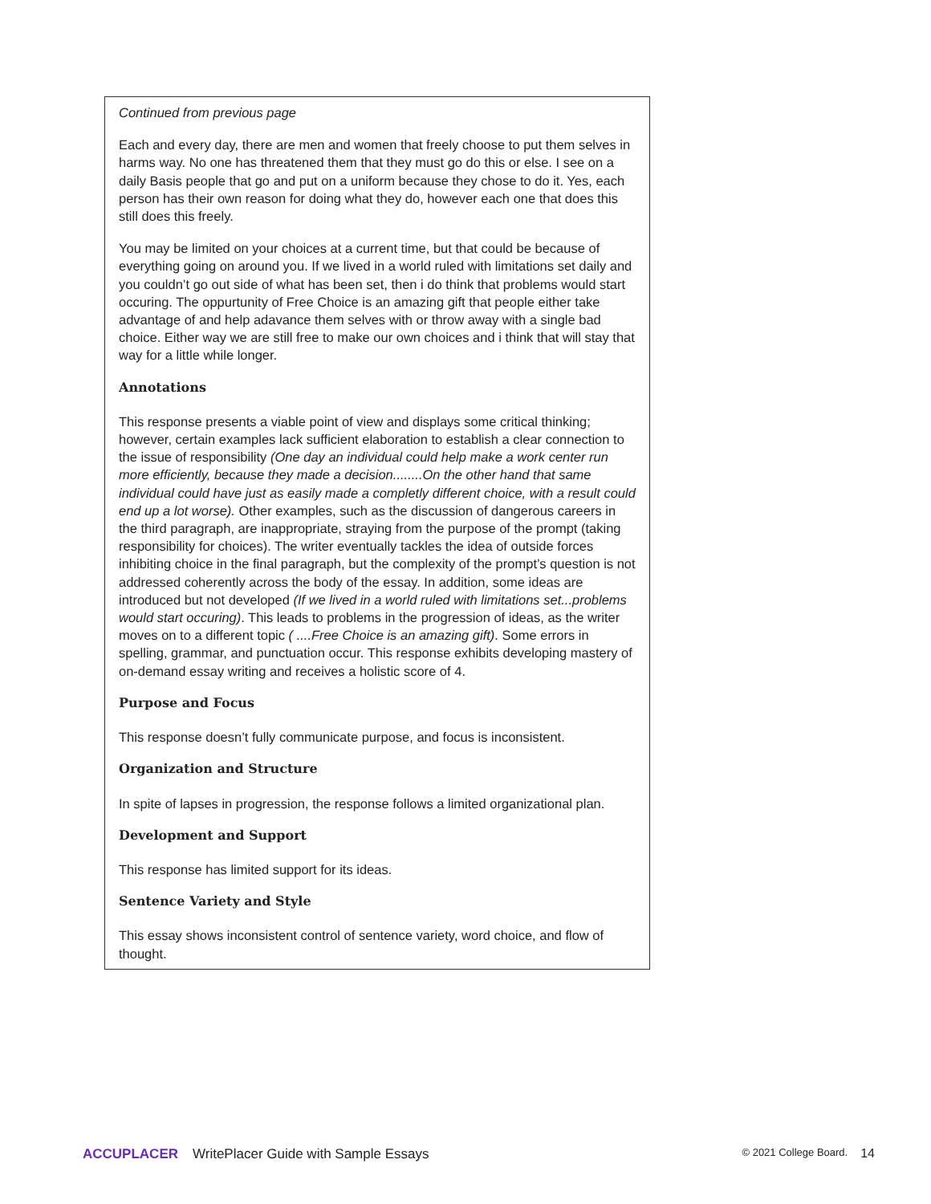Continued from previous page
Each and every day, there are men and women that freely choose to put them selves in harms way. No one has threatened them that they must go do this or else. I see on a daily Basis people that go and put on a uniform because they chose to do it. Yes, each person has their own reason for doing what they do, however each one that does this still does this freely.
You may be limited on your choices at a current time, but that could be because of everything going on around you. If we lived in a world ruled with limitations set daily and you couldn’t go out side of what has been set, then i do think that problems would start occuring. The oppurtunity of Free Choice is an amazing gift that people either take advantage of and help adavance them selves with or throw away with a single bad choice. Either way we are still free to make our own choices and i think that will stay that way for a little while longer.
Annotations
This response presents a viable point of view and displays some critical thinking; however, certain examples lack sufficient elaboration to establish a clear connection to the issue of responsibility (One day an individual could help make a work center run more efficiently, because they made a decision........On the other hand that same individual could have just as easily made a completly different choice, with a result could end up a lot worse). Other examples, such as the discussion of dangerous careers in the third paragraph, are inappropriate, straying from the purpose of the prompt (taking responsibility for choices). The writer eventually tackles the idea of outside forces inhibiting choice in the final paragraph, but the complexity of the prompt’s question is not addressed coherently across the body of the essay. In addition, some ideas are introduced but not developed (If we lived in a world ruled with limitations set...problems would start occuring). This leads to problems in the progression of ideas, as the writer moves on to a different topic ( ....Free Choice is an amazing gift). Some errors in spelling, grammar, and punctuation occur. This response exhibits developing mastery of on-demand essay writing and receives a holistic score of 4.
Purpose and Focus
This response doesn’t fully communicate purpose, and focus is inconsistent.
Organization and Structure
In spite of lapses in progression, the response follows a limited organizational plan.
Development and Support
This response has limited support for its ideas.
Sentence Variety and Style
This essay shows inconsistent control of sentence variety, word choice, and flow of thought.
ACCUPLACER WritePlacer Guide with Sample Essays © 2021 College Board. 14